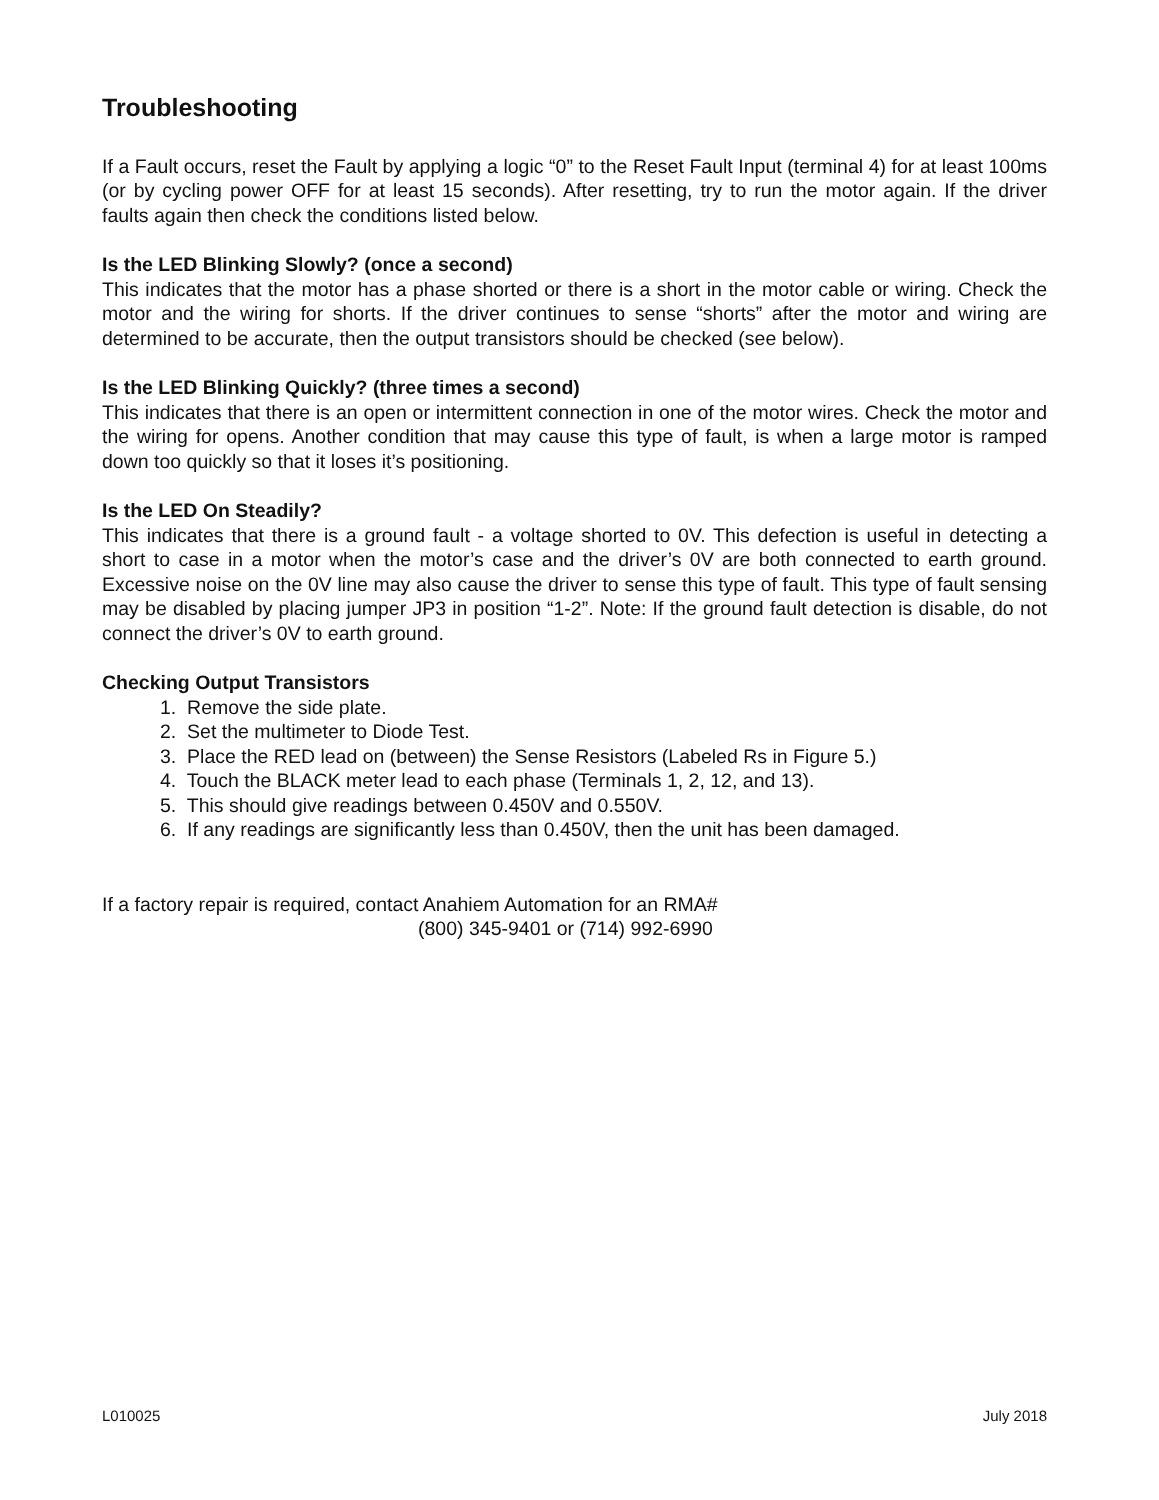Troubleshooting
If a Fault occurs, reset the Fault by applying a logic “0” to the Reset Fault Input (terminal 4) for at least 100ms (or by cycling power OFF for at least 15 seconds). After resetting, try to run the motor again. If the driver faults again then check the conditions listed below.
Is the LED Blinking Slowly? (once a second)
This indicates that the motor has a phase shorted or there is a short in the motor cable or wiring. Check the motor and the wiring for shorts. If the driver continues to sense “shorts” after the motor and wiring are determined to be accurate, then the output transistors should be checked (see below).
Is the LED Blinking Quickly? (three times a second)
This indicates that there is an open or intermittent connection in one of the motor wires. Check the motor and the wiring for opens. Another condition that may cause this type of fault, is when a large motor is ramped down too quickly so that it loses it’s positioning.
Is the LED On Steadily?
This indicates that there is a ground fault - a voltage shorted to 0V. This defection is useful in detecting a short to case in a motor when the motor’s case and the driver’s 0V are both connected to earth ground. Excessive noise on the 0V line may also cause the driver to sense this type of fault. This type of fault sensing may be disabled by placing jumper JP3 in position “1-2”. Note: If the ground fault detection is disable, do not connect the driver’s 0V to earth ground.
Checking Output Transistors
1. Remove the side plate.
2. Set the multimeter to Diode Test.
3. Place the RED lead on (between) the Sense Resistors (Labeled Rs in Figure 5.)
4. Touch the BLACK meter lead to each phase (Terminals 1, 2, 12, and 13).
5. This should give readings between 0.450V and 0.550V.
6. If any readings are significantly less than 0.450V, then the unit has been damaged.
If a factory repair is required, contact Anahiem Automation for an RMA#
(800) 345-9401 or (714) 992-6990
L010025 July 2018